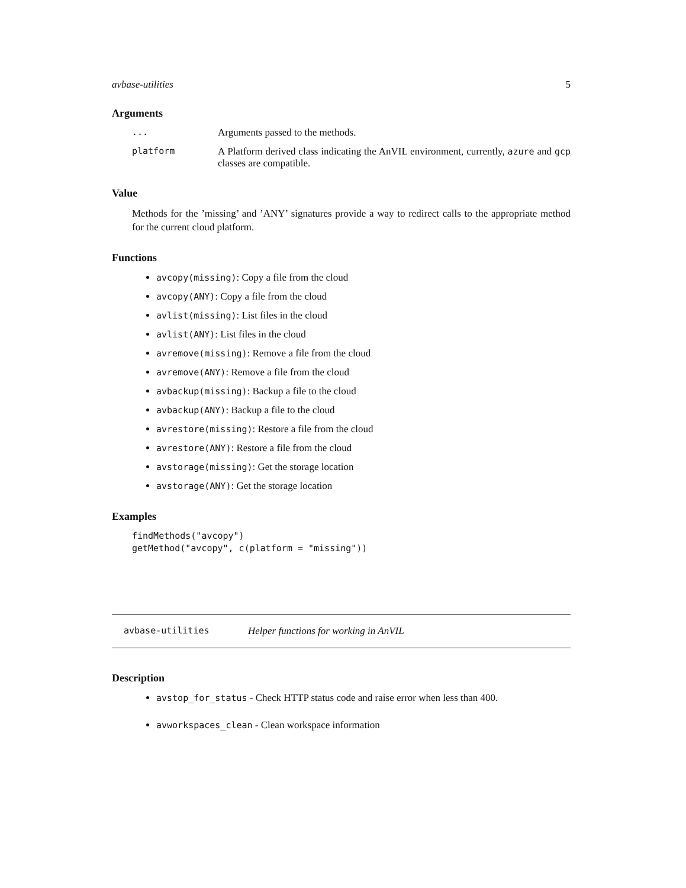avbase-utilities 5
Arguments
... Arguments passed to the methods.
platform A Platform derived class indicating the AnVIL environment, currently, azure and gcp classes are compatible.
Value
Methods for the ’missing’ and ’ANY’ signatures provide a way to redirect calls to the appropriate method for the current cloud platform.
Functions
avcopy(missing): Copy a file from the cloud
avcopy(ANY): Copy a file from the cloud
avlist(missing): List files in the cloud
avlist(ANY): List files in the cloud
avremove(missing): Remove a file from the cloud
avremove(ANY): Remove a file from the cloud
avbackup(missing): Backup a file to the cloud
avbackup(ANY): Backup a file to the cloud
avrestore(missing): Restore a file from the cloud
avrestore(ANY): Restore a file from the cloud
avstorage(missing): Get the storage location
avstorage(ANY): Get the storage location
Examples
findMethods("avcopy")
getMethod("avcopy", c(platform = "missing"))
avbase-utilities Helper functions for working in AnVIL
Description
avstop_for_status - Check HTTP status code and raise error when less than 400.
avworkspaces_clean - Clean workspace information